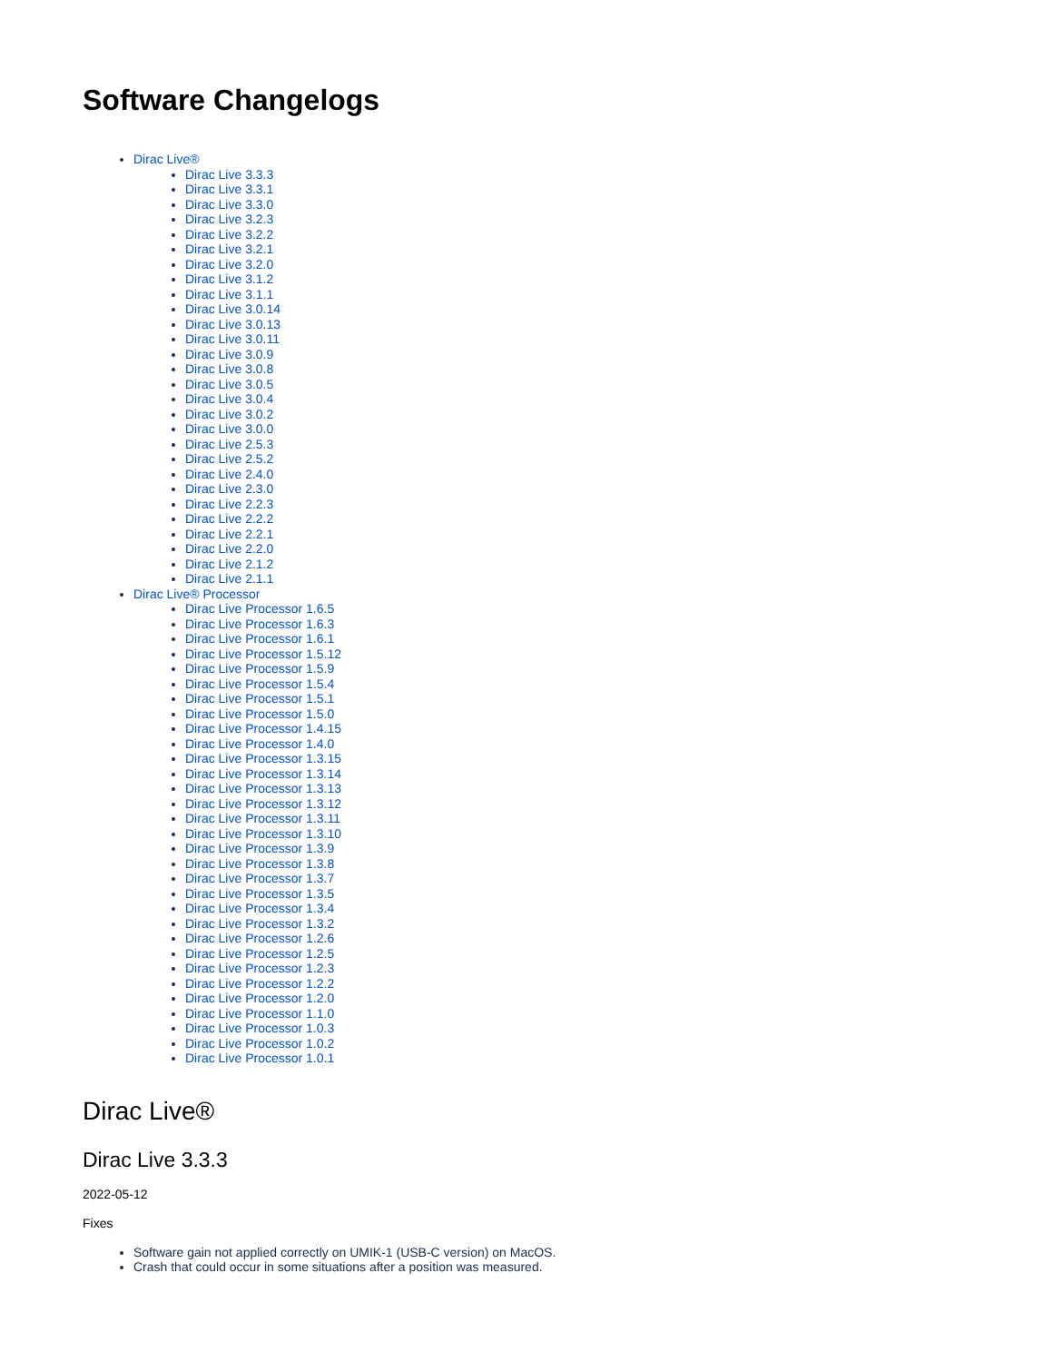Software Changelogs
Dirac Live®
Dirac Live 3.3.3
Dirac Live 3.3.1
Dirac Live 3.3.0
Dirac Live 3.2.3
Dirac Live 3.2.2
Dirac Live 3.2.1
Dirac Live 3.2.0
Dirac Live 3.1.2
Dirac Live 3.1.1
Dirac Live 3.0.14
Dirac Live 3.0.13
Dirac Live 3.0.11
Dirac Live 3.0.9
Dirac Live 3.0.8
Dirac Live 3.0.5
Dirac Live 3.0.4
Dirac Live 3.0.2
Dirac Live 3.0.0
Dirac Live 2.5.3
Dirac Live 2.5.2
Dirac Live 2.4.0
Dirac Live 2.3.0
Dirac Live 2.2.3
Dirac Live 2.2.2
Dirac Live 2.2.1
Dirac Live 2.2.0
Dirac Live 2.1.2
Dirac Live 2.1.1
Dirac Live® Processor
Dirac Live Processor 1.6.5
Dirac Live Processor 1.6.3
Dirac Live Processor 1.6.1
Dirac Live Processor 1.5.12
Dirac Live Processor 1.5.9
Dirac Live Processor 1.5.4
Dirac Live Processor 1.5.1
Dirac Live Processor 1.5.0
Dirac Live Processor 1.4.15
Dirac Live Processor 1.4.0
Dirac Live Processor 1.3.15
Dirac Live Processor 1.3.14
Dirac Live Processor 1.3.13
Dirac Live Processor 1.3.12
Dirac Live Processor 1.3.11
Dirac Live Processor 1.3.10
Dirac Live Processor 1.3.9
Dirac Live Processor 1.3.8
Dirac Live Processor 1.3.7
Dirac Live Processor 1.3.5
Dirac Live Processor 1.3.4
Dirac Live Processor 1.3.2
Dirac Live Processor 1.2.6
Dirac Live Processor 1.2.5
Dirac Live Processor 1.2.3
Dirac Live Processor 1.2.2
Dirac Live Processor 1.2.0
Dirac Live Processor 1.1.0
Dirac Live Processor 1.0.3
Dirac Live Processor 1.0.2
Dirac Live Processor 1.0.1
Dirac Live®
Dirac Live 3.3.3
2022-05-12
Fixes
Software gain not applied correctly on UMIK-1 (USB-C version) on MacOS.
Crash that could occur in some situations after a position was measured.